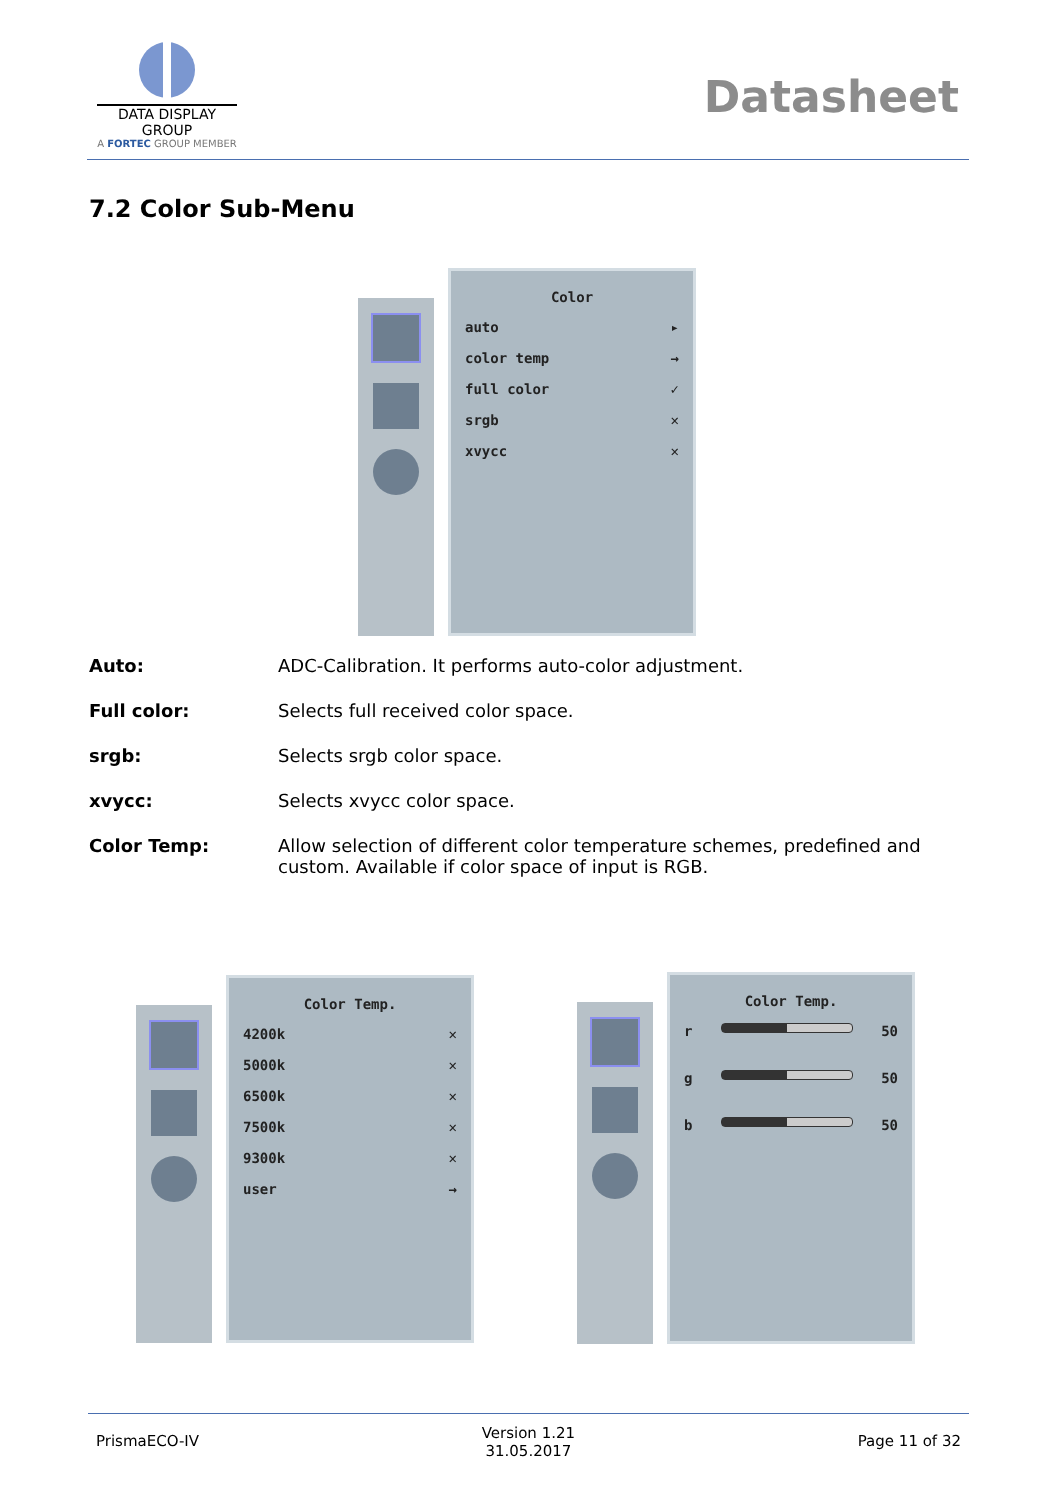DATA DISPLAY GROUP
A FORTEC GROUP MEMBER
Datasheet
7.2 Color Sub-Menu
Color
auto ▸
color temp →
full color ✓
srgb ✕
xvycc ✕
Auto: ADC-Calibration. It performs auto-color adjustment.
Full color: Selects full received color space.
srgb: Selects srgb color space.
xvycc: Selects xvycc color space.
Color Temp: Allow selection of different color temperature schemes, predefined and custom. Available if color space of input is RGB.
Color Temp.
4200k ✕
5000k ✕
6500k ✕
7500k ✕
9300k ✕
user →
Color Temp.
r 50
g 50
b 50
PrismaECO-IV Version 1.21
31.05.2017 Page 11 of 32